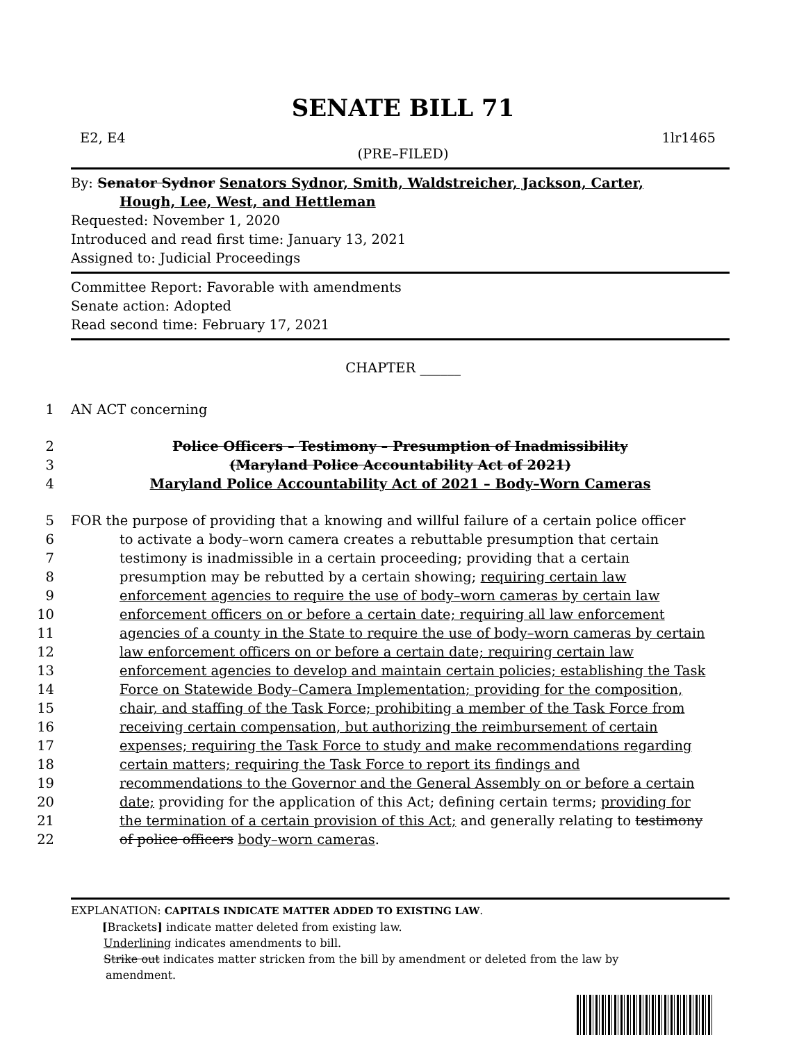SENATE BILL 71
E2, E4 1lr1465
(PRE–FILED)
By: Senator Sydnor Senators Sydnor, Smith, Waldstreicher, Jackson, Carter,
Hough, Lee, West, and Hettleman
Requested: November 1, 2020
Introduced and read first time: January 13, 2021
Assigned to: Judicial Proceedings
Committee Report: Favorable with amendments
Senate action: Adopted
Read second time: February 17, 2021
CHAPTER ______
1 AN ACT concerning
2 Police Officers – Testimony – Presumption of Inadmissibility
3 (Maryland Police Accountability Act of 2021)
4 Maryland Police Accountability Act of 2021 – Body–Worn Cameras
5 FOR the purpose of providing that a knowing and willful failure of a certain police officer
6 to activate a body–worn camera creates a rebuttable presumption that certain
7 testimony is inadmissible in a certain proceeding; providing that a certain
8 presumption may be rebutted by a certain showing; requiring certain law
9 enforcement agencies to require the use of body–worn cameras by certain law
10 enforcement officers on or before a certain date; requiring all law enforcement
11 agencies of a county in the State to require the use of body–worn cameras by certain
12 law enforcement officers on or before a certain date; requiring certain law
13 enforcement agencies to develop and maintain certain policies; establishing the Task
14 Force on Statewide Body–Camera Implementation; providing for the composition,
15 chair, and staffing of the Task Force; prohibiting a member of the Task Force from
16 receiving certain compensation, but authorizing the reimbursement of certain
17 expenses; requiring the Task Force to study and make recommendations regarding
18 certain matters; requiring the Task Force to report its findings and
19 recommendations to the Governor and the General Assembly on or before a certain
20 date; providing for the application of this Act; defining certain terms; providing for
21 the termination of a certain provision of this Act; and generally relating to testimony
22 of police officers body–worn cameras.
EXPLANATION: CAPITALS INDICATE MATTER ADDED TO EXISTING LAW.
[Brackets] indicate matter deleted from existing law.
Underlining indicates amendments to bill.
Strike out indicates matter stricken from the bill by amendment or deleted from the law by
amendment.